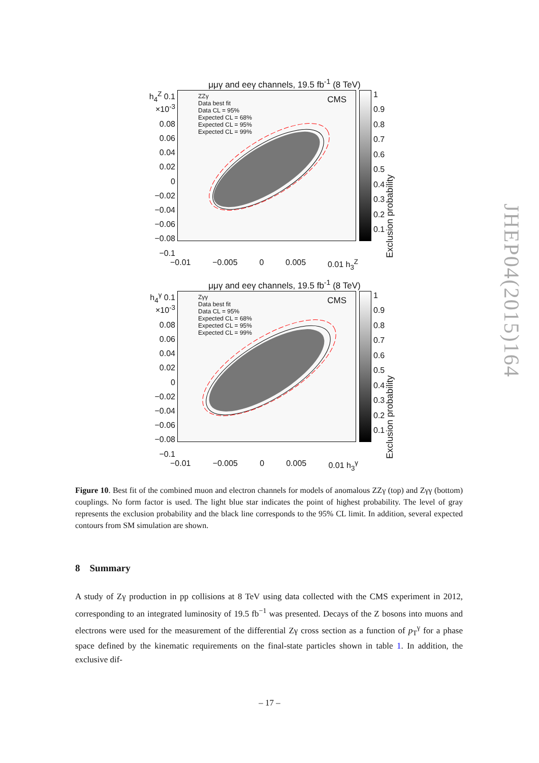μμγ and eeγ channels, 19.5 fb<sup>-1</sup> (8 TeV)
h<sub>4</sub><sup>Z</sup> 0.1 ×10<sup>-3</sup>
0.08
0.06
0.04
0.02
0
−0.02
−0.04
−0.06
−0.08
−0.1
ZZγ
Data best fit
Data CL = 95%
Expected CL = 68%
Expected CL = 95%
Expected CL = 99%
CMS
1
0.9
0.8
0.7
0.6
0.5
0.4
0.3
0.2
0.1
Exclusion probability
−0.01 −0.005 0 0.005 0.01 h<sub>3</sub><sup>Z</sup>
μμγ and eeγ channels, 19.5 fb<sup>-1</sup> (8 TeV)
h<sub>4</sub><sup>γ</sup> 0.1 ×10<sup>-3</sup>
0.08
0.06
0.04
0.02
0
−0.02
−0.04
−0.06
−0.08
−0.1
Zγγ
Data best fit
Data CL = 95%
Expected CL = 68%
Expected CL = 95%
Expected CL = 99%
CMS
1
0.9
0.8
0.7
0.6
0.5
0.4
0.3
0.2
0.1
Exclusion probability
−0.01 −0.005 0 0.005 0.01 h<sub>3</sub><sup>γ</sup>
JHEP04(2015)164
Figure 10. Best fit of the combined muon and electron channels for models of anomalous ZZγ (top) and Zγγ (bottom) couplings. No form factor is used. The light blue star indicates the point of highest probability. The level of gray represents the exclusion probability and the black line corresponds to the 95% CL limit. In addition, several expected contours from SM simulation are shown.
8 Summary
A study of Zγ production in pp collisions at 8 TeV using data collected with the CMS experiment in 2012, corresponding to an integrated luminosity of 19.5 fb<sup>−1</sup> was presented. Decays of the Z bosons into muons and electrons were used for the measurement of the differential Zγ cross section as a function of p<sub>T</sub><sup>γ</sup> for a phase space defined by the kinematic requirements on the final-state particles shown in table 1. In addition, the exclusive dif-
– 17 –